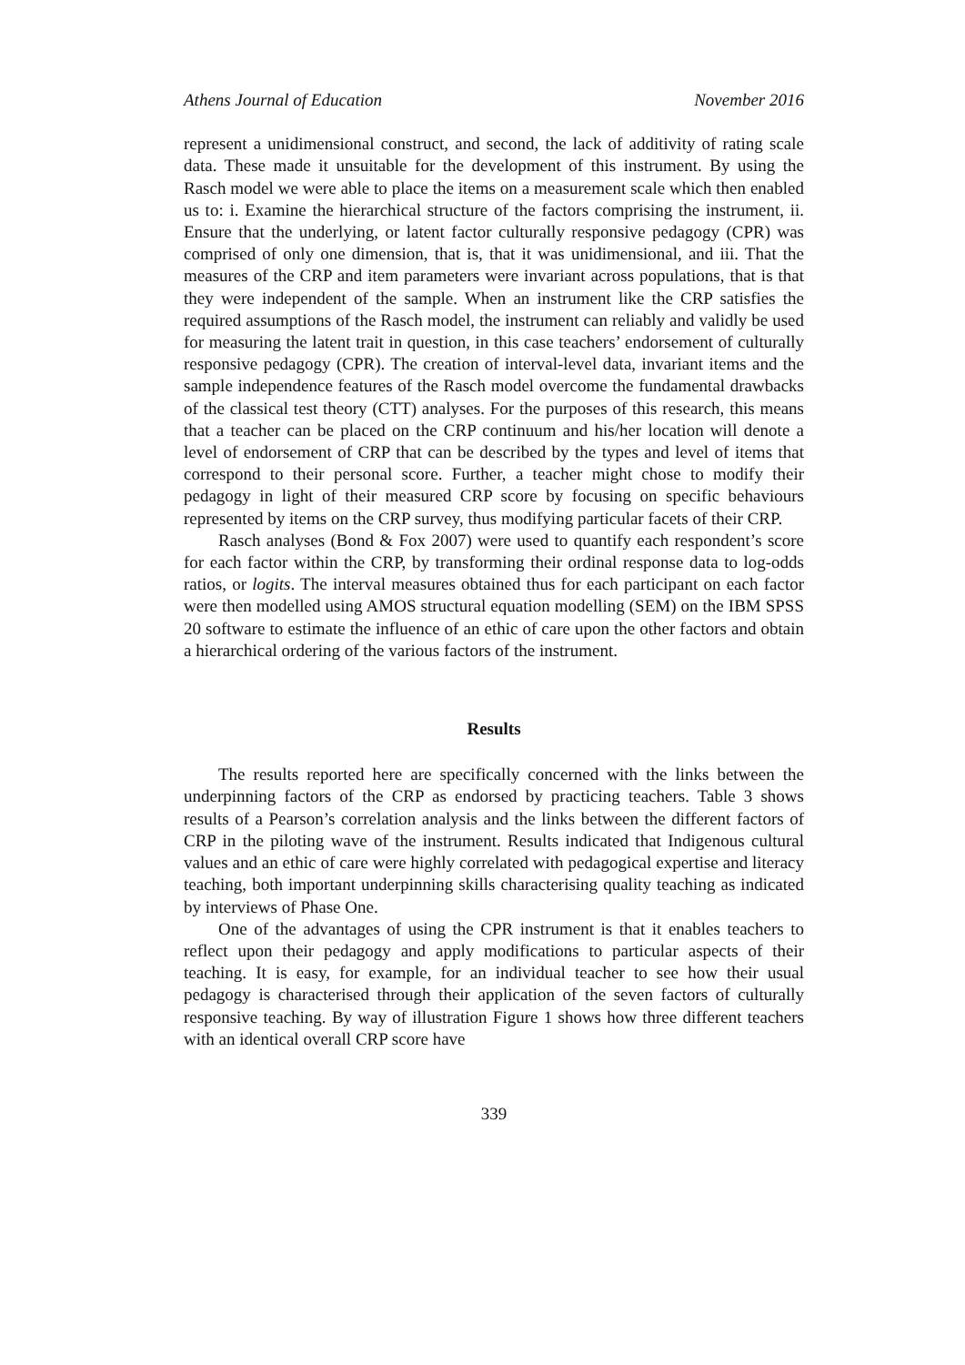Athens Journal of Education November 2016
represent a unidimensional construct, and second, the lack of additivity of rating scale data. These made it unsuitable for the development of this instrument. By using the Rasch model we were able to place the items on a measurement scale which then enabled us to: i. Examine the hierarchical structure of the factors comprising the instrument, ii. Ensure that the underlying, or latent factor culturally responsive pedagogy (CPR) was comprised of only one dimension, that is, that it was unidimensional, and iii. That the measures of the CRP and item parameters were invariant across populations, that is that they were independent of the sample. When an instrument like the CRP satisfies the required assumptions of the Rasch model, the instrument can reliably and validly be used for measuring the latent trait in question, in this case teachers’ endorsement of culturally responsive pedagogy (CPR). The creation of interval-level data, invariant items and the sample independence features of the Rasch model overcome the fundamental drawbacks of the classical test theory (CTT) analyses. For the purposes of this research, this means that a teacher can be placed on the CRP continuum and his/her location will denote a level of endorsement of CRP that can be described by the types and level of items that correspond to their personal score. Further, a teacher might chose to modify their pedagogy in light of their measured CRP score by focusing on specific behaviours represented by items on the CRP survey, thus modifying particular facets of their CRP.
Rasch analyses (Bond & Fox 2007) were used to quantify each respondent’s score for each factor within the CRP, by transforming their ordinal response data to log-odds ratios, or logits. The interval measures obtained thus for each participant on each factor were then modelled using AMOS structural equation modelling (SEM) on the IBM SPSS 20 software to estimate the influence of an ethic of care upon the other factors and obtain a hierarchical ordering of the various factors of the instrument.
Results
The results reported here are specifically concerned with the links between the underpinning factors of the CRP as endorsed by practicing teachers. Table 3 shows results of a Pearson’s correlation analysis and the links between the different factors of CRP in the piloting wave of the instrument. Results indicated that Indigenous cultural values and an ethic of care were highly correlated with pedagogical expertise and literacy teaching, both important underpinning skills characterising quality teaching as indicated by interviews of Phase One.
One of the advantages of using the CPR instrument is that it enables teachers to reflect upon their pedagogy and apply modifications to particular aspects of their teaching. It is easy, for example, for an individual teacher to see how their usual pedagogy is characterised through their application of the seven factors of culturally responsive teaching. By way of illustration Figure 1 shows how three different teachers with an identical overall CRP score have
339